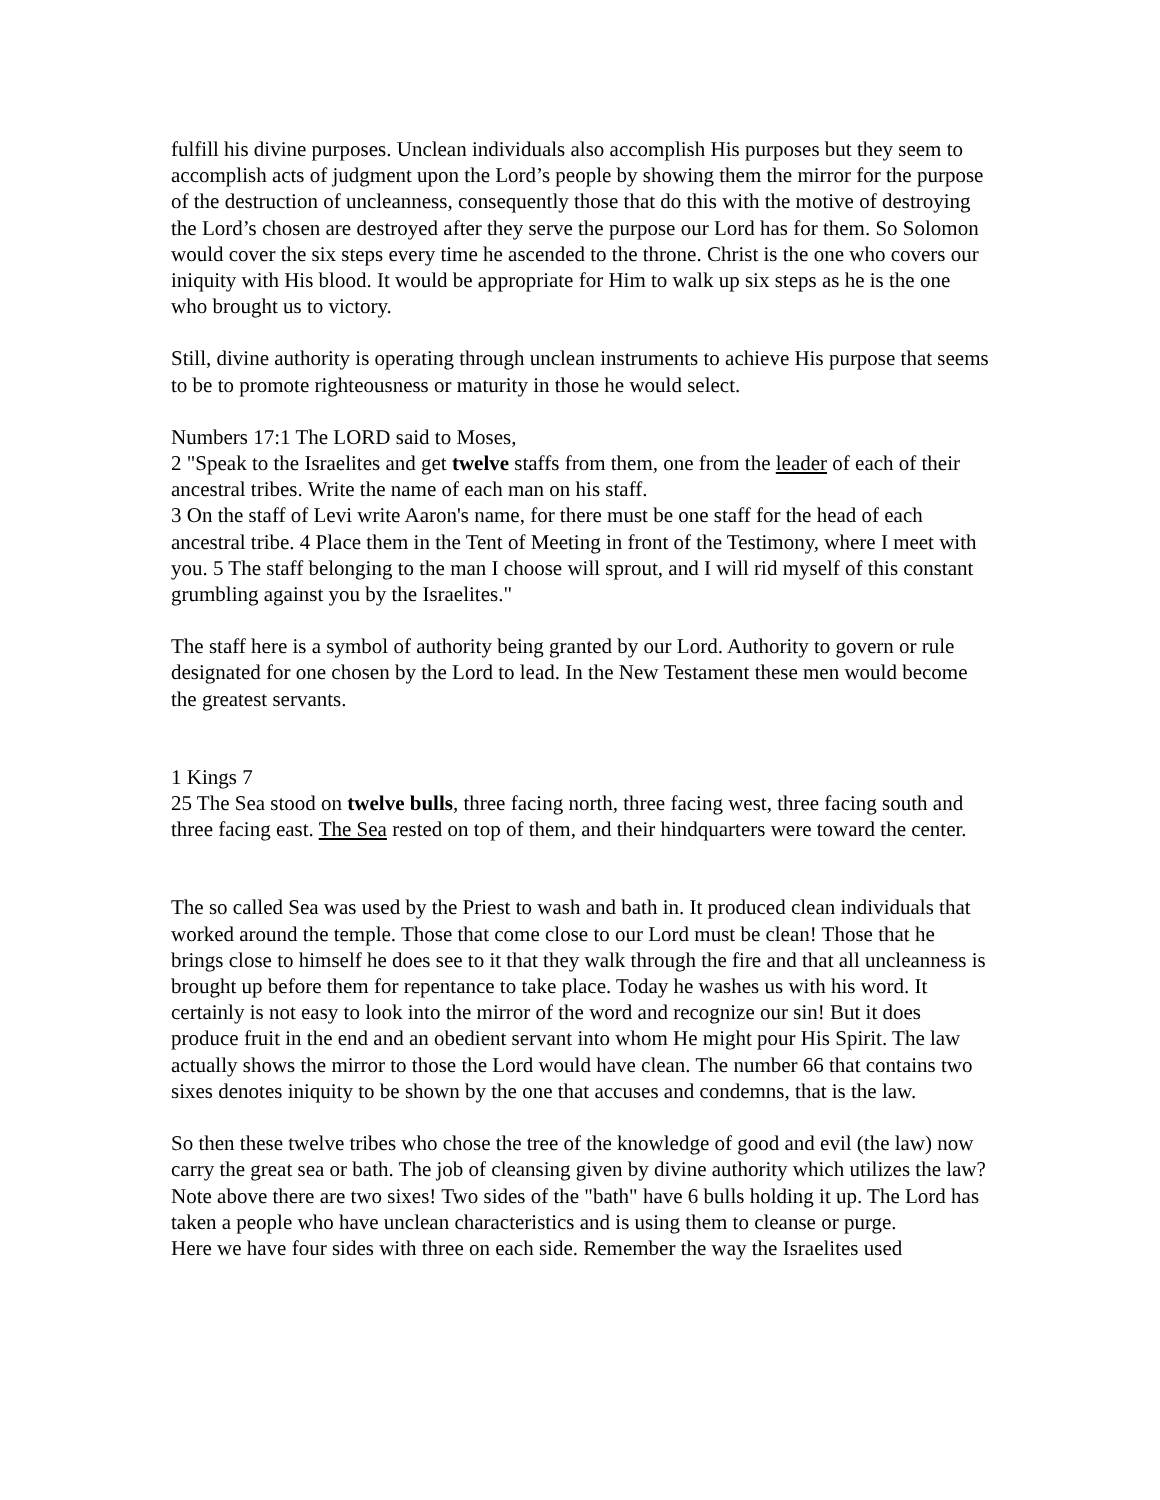fulfill his divine purposes. Unclean individuals also accomplish His purposes but they seem to accomplish acts of judgment upon the Lord’s people by showing them the mirror for the purpose of the destruction of uncleanness, consequently those that do this with the motive of destroying the Lord’s chosen are destroyed after they serve the purpose our Lord has for them. So Solomon would cover the six steps every time he ascended to the throne. Christ is the one who covers our iniquity with His blood. It would be appropriate for Him to walk up six steps as he is the one who brought us to victory.
Still, divine authority is operating through unclean instruments to achieve His purpose that seems to be to promote righteousness or maturity in those he would select.
Numbers 17:1 The LORD said to Moses,
2 "Speak to the Israelites and get twelve staffs from them, one from the leader of each of their ancestral tribes. Write the name of each man on his staff.
3 On the staff of Levi write Aaron's name, for there must be one staff for the head of each ancestral tribe. 4 Place them in the Tent of Meeting in front of the Testimony, where I meet with you. 5 The staff belonging to the man I choose will sprout, and I will rid myself of this constant grumbling against you by the Israelites."
The staff here is a symbol of authority being granted by our Lord. Authority to govern or rule designated for one chosen by the Lord to lead. In the New Testament these men would become the greatest servants.
1 Kings 7
25 The Sea stood on twelve bulls, three facing north, three facing west, three facing south and three facing east. The Sea rested on top of them, and their hindquarters were toward the center.
The so called Sea was used by the Priest to wash and bath in. It produced clean individuals that worked around the temple. Those that come close to our Lord must be clean! Those that he brings close to himself he does see to it that they walk through the fire and that all uncleanness is brought up before them for repentance to take place. Today he washes us with his word. It certainly is not easy to look into the mirror of the word and recognize our sin! But it does produce fruit in the end and an obedient servant into whom He might pour His Spirit. The law actually shows the mirror to those the Lord would have clean. The number 66 that contains two sixes denotes iniquity to be shown by the one that accuses and condemns, that is the law.
So then these twelve tribes who chose the tree of the knowledge of good and evil (the law) now carry the great sea or bath. The job of cleansing given by divine authority which utilizes the law? Note above there are two sixes! Two sides of the "bath" have 6 bulls holding it up. The Lord has taken a people who have unclean characteristics and is using them to cleanse or purge.
Here we have four sides with three on each side. Remember the way the Israelites used